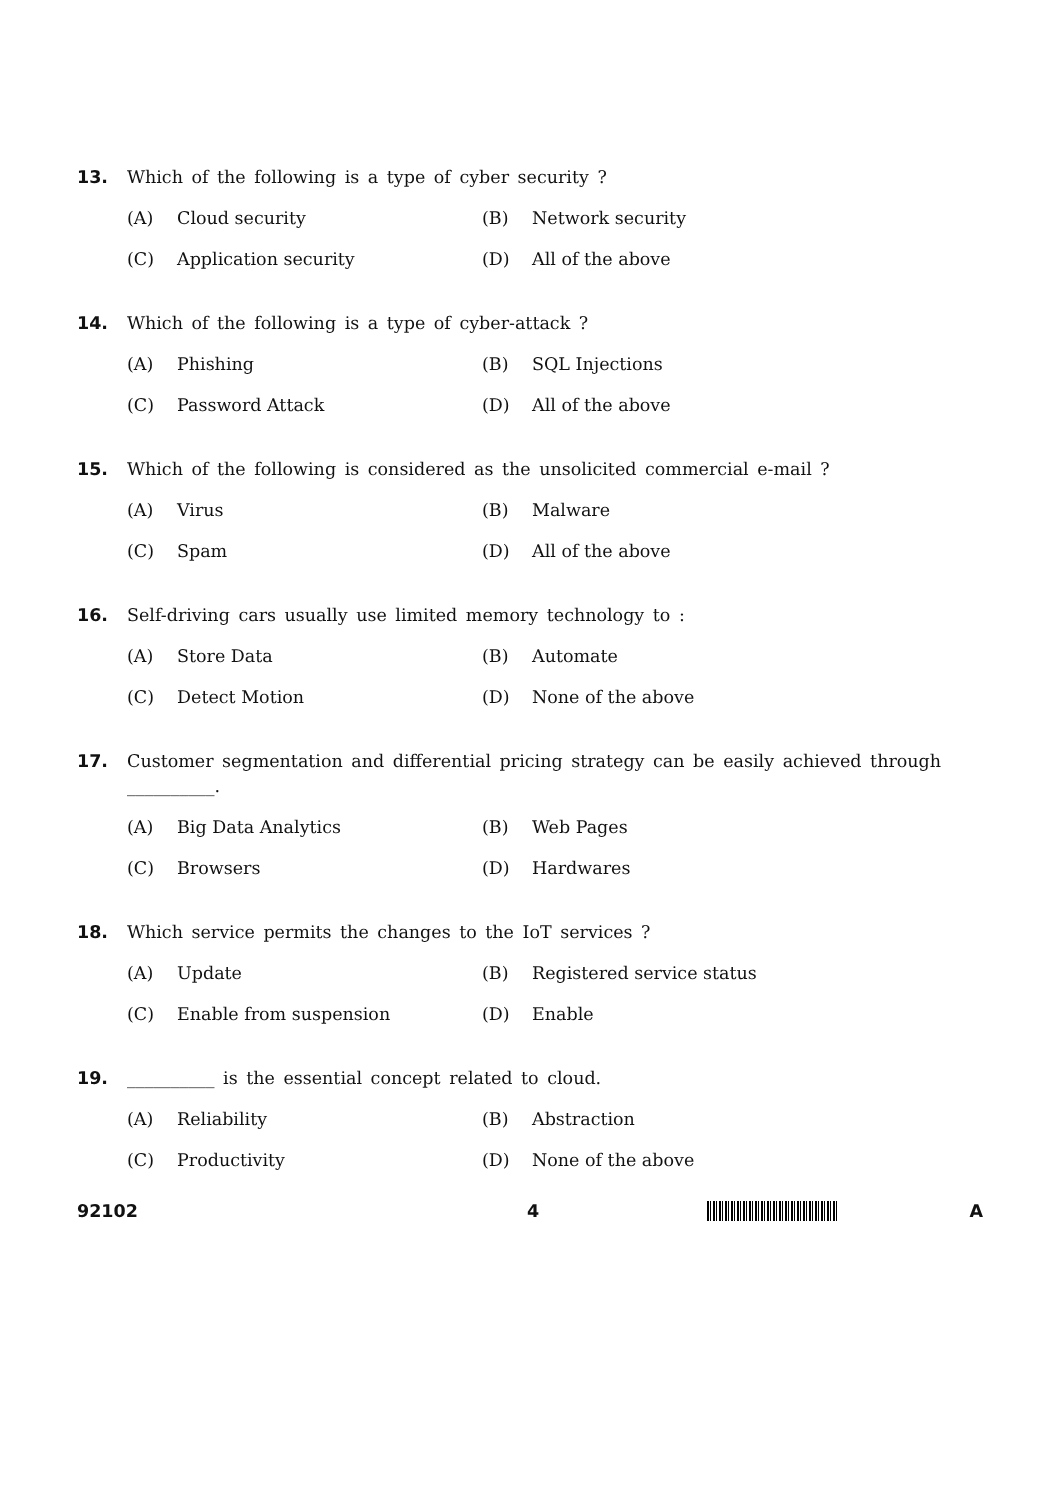13. Which of the following is a type of cyber security ?
(A) Cloud security (B) Network security
(C) Application security (D) All of the above
14. Which of the following is a type of cyber-attack ?
(A) Phishing (B) SQL Injections
(C) Password Attack (D) All of the above
15. Which of the following is considered as the unsolicited commercial e-mail ?
(A) Virus (B) Malware
(C) Spam (D) All of the above
16. Self-driving cars usually use limited memory technology to :
(A) Store Data (B) Automate
(C) Detect Motion (D) None of the above
17. Customer segmentation and differential pricing strategy can be easily achieved through __________.
(A) Big Data Analytics (B) Web Pages
(C) Browsers (D) Hardwares
18. Which service permits the changes to the IoT services ?
(A) Update (B) Registered service status
(C) Enable from suspension (D) Enable
19. __________ is the essential concept related to cloud.
(A) Reliability (B) Abstraction
(C) Productivity (D) None of the above
92102 4 A